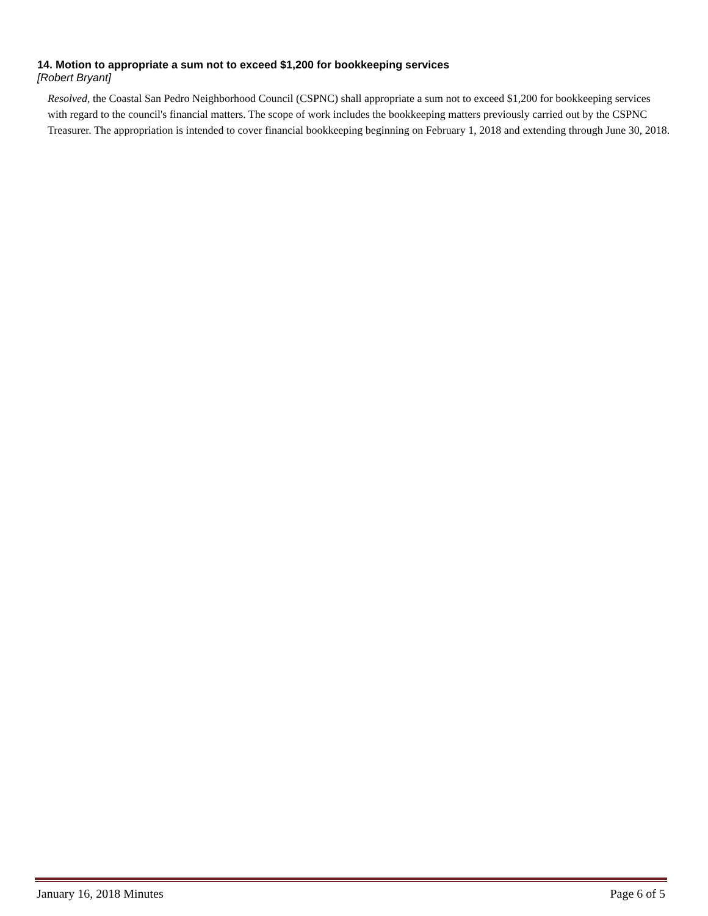14. Motion to appropriate a sum not to exceed $1,200 for bookkeeping services
[Robert Bryant]
Resolved, the Coastal San Pedro Neighborhood Council (CSPNC) shall appropriate a sum not to exceed $1,200 for bookkeeping services with regard to the council's financial matters. The scope of work includes the bookkeeping matters previously carried out by the CSPNC Treasurer. The appropriation is intended to cover financial bookkeeping beginning on February 1, 2018 and extending through June 30, 2018.
January 16, 2018 Minutes Page 6 of 5